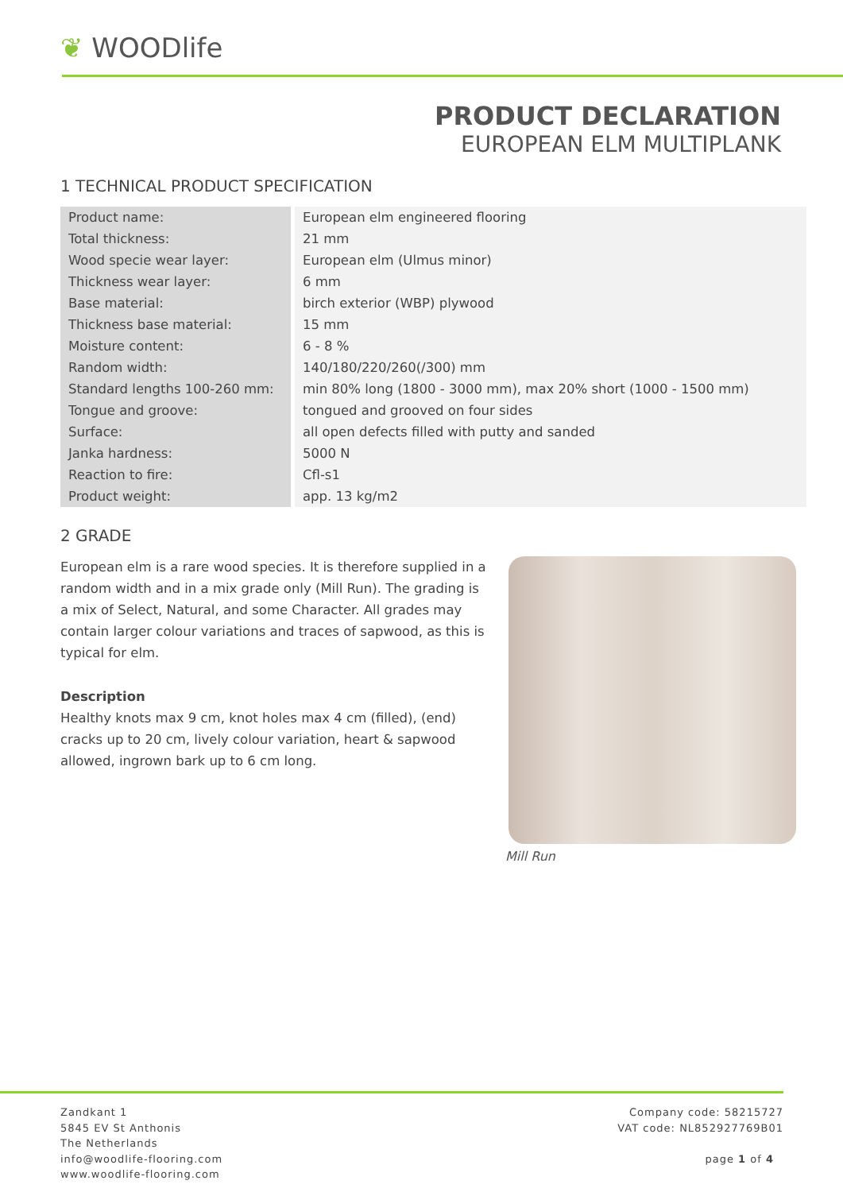❦ WOODlife
PRODUCT DECLARATION
EUROPEAN ELM MULTIPLANK
1 TECHNICAL PRODUCT SPECIFICATION
| Product name: | | European elm engineered flooring |
| Total thickness: | | 21 mm |
| Wood specie wear layer: | | European elm (Ulmus minor) |
| Thickness wear layer: | | 6 mm |
| Base material: | | birch exterior (WBP) plywood |
| Thickness base material: | | 15 mm |
| Moisture content: | | 6 - 8 % |
| Random width: | | 140/180/220/260(/300) mm |
| Standard lengths 100-260 mm: | | min 80% long (1800 - 3000 mm), max 20% short (1000 - 1500 mm) |
| Tongue and groove: | | tongued and grooved on four sides |
| Surface: | | all open defects filled with putty and sanded |
| Janka hardness: | | 5000 N |
| Reaction to fire: | | Cfl-s1 |
| Product weight: | | app. 13 kg/m2 |
2 GRADE
European elm is a rare wood species. It is therefore supplied in a random width and in a mix grade only (Mill Run). The grading is a mix of Select, Natural, and some Character. All grades may contain larger colour variations and traces of sapwood, as this is typical for elm.
Description
Healthy knots max 9 cm, knot holes max 4 cm (filled), (end) cracks up to 20 cm, lively colour variation, heart & sapwood allowed, ingrown bark up to 6 cm long.
Mill Run
Zandkant 1
5845 EV St Anthonis
The Netherlands
info@woodlife-flooring.com
www.woodlife-flooring.com
Company code: 58215727
VAT code: NL852927769B01
page 1 of 4